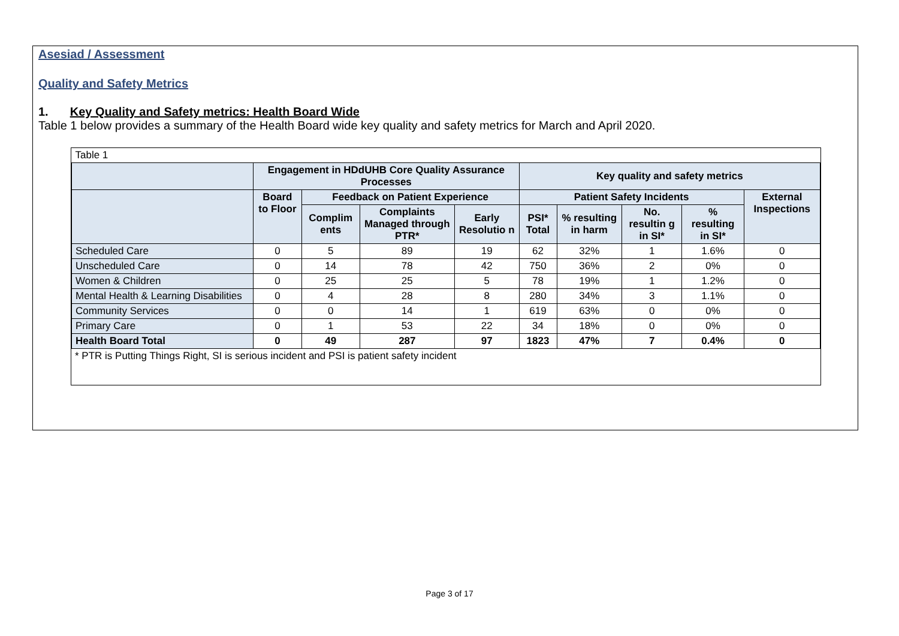Asesiad / Assessment
Quality and Safety Metrics
1. Key Quality and Safety metrics: Health Board Wide
Table 1 below provides a summary of the Health Board wide key quality and safety metrics for March and April 2020.
| Table 1 | | | | | | | | | |
| | Engagement in HDdUHB Core Quality Assurance Processes | | | | Key quality and safety metrics | | | | |
| | Board to Floor | Feedback on Patient Experience | | | Patient Safety Incidents | | | | External Inspections |
| | | Complim ents | Complaints Managed through PTR* | Early Resolutio n | PSI* Total | % resulting in harm | No. resultin g in SI* | % resulting in SI* | |
| Scheduled Care | 0 | 5 | 89 | 19 | 62 | 32% | 1 | 1.6% | 0 |
| Unscheduled Care | 0 | 14 | 78 | 42 | 750 | 36% | 2 | 0% | 0 |
| Women & Children | 0 | 25 | 25 | 5 | 78 | 19% | 1 | 1.2% | 0 |
| Mental Health & Learning Disabilities | 0 | 4 | 28 | 8 | 280 | 34% | 3 | 1.1% | 0 |
| Community Services | 0 | 0 | 14 | 1 | 619 | 63% | 0 | 0% | 0 |
| Primary Care | 0 | 1 | 53 | 22 | 34 | 18% | 0 | 0% | 0 |
| Health Board Total | 0 | 49 | 287 | 97 | 1823 | 47% | 7 | 0.4% | 0 |
* PTR is Putting Things Right, SI is serious incident and PSI is patient safety incident
Page 3 of 17